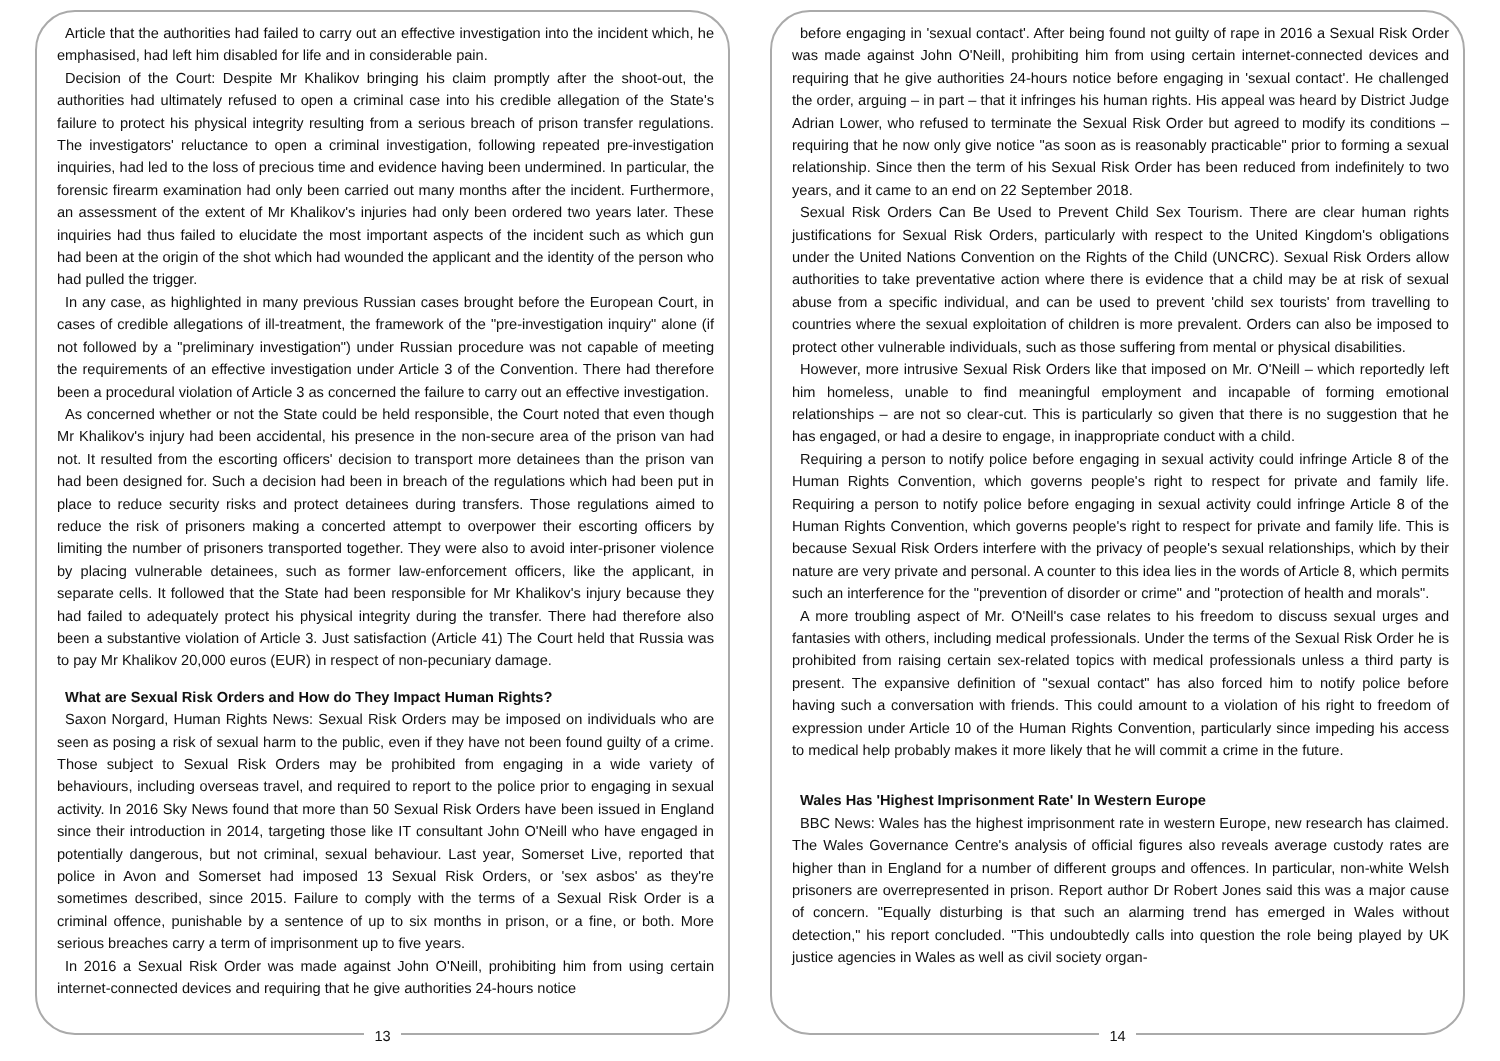Article that the authorities had failed to carry out an effective investigation into the incident which, he emphasised, had left him disabled for life and in considerable pain.
Decision of the Court: Despite Mr Khalikov bringing his claim promptly after the shoot-out, the authorities had ultimately refused to open a criminal case into his credible allegation of the State's failure to protect his physical integrity resulting from a serious breach of prison transfer regulations. The investigators' reluctance to open a criminal investigation, following repeated pre-investigation inquiries, had led to the loss of precious time and evidence having been undermined. In particular, the forensic firearm examination had only been carried out many months after the incident. Furthermore, an assessment of the extent of Mr Khalikov's injuries had only been ordered two years later. These inquiries had thus failed to elucidate the most important aspects of the incident such as which gun had been at the origin of the shot which had wounded the applicant and the identity of the person who had pulled the trigger.
In any case, as highlighted in many previous Russian cases brought before the European Court, in cases of credible allegations of ill-treatment, the framework of the "pre-investigation inquiry" alone (if not followed by a "preliminary investigation") under Russian procedure was not capable of meeting the requirements of an effective investigation under Article 3 of the Convention. There had therefore been a procedural violation of Article 3 as concerned the failure to carry out an effective investigation.
As concerned whether or not the State could be held responsible, the Court noted that even though Mr Khalikov's injury had been accidental, his presence in the non-secure area of the prison van had not. It resulted from the escorting officers' decision to transport more detainees than the prison van had been designed for. Such a decision had been in breach of the regulations which had been put in place to reduce security risks and protect detainees during transfers. Those regulations aimed to reduce the risk of prisoners making a concerted attempt to overpower their escorting officers by limiting the number of prisoners transported together. They were also to avoid inter-prisoner violence by placing vulnerable detainees, such as former law-enforcement officers, like the applicant, in separate cells. It followed that the State had been responsible for Mr Khalikov's injury because they had failed to adequately protect his physical integrity during the transfer. There had therefore also been a substantive violation of Article 3. Just satisfaction (Article 41) The Court held that Russia was to pay Mr Khalikov 20,000 euros (EUR) in respect of non-pecuniary damage.
What are Sexual Risk Orders and How do They Impact Human Rights?
Saxon Norgard, Human Rights News: Sexual Risk Orders may be imposed on individuals who are seen as posing a risk of sexual harm to the public, even if they have not been found guilty of a crime. Those subject to Sexual Risk Orders may be prohibited from engaging in a wide variety of behaviours, including overseas travel, and required to report to the police prior to engaging in sexual activity. In 2016 Sky News found that more than 50 Sexual Risk Orders have been issued in England since their introduction in 2014, targeting those like IT consultant John O'Neill who have engaged in potentially dangerous, but not criminal, sexual behaviour. Last year, Somerset Live, reported that police in Avon and Somerset had imposed 13 Sexual Risk Orders, or 'sex asbos' as they're sometimes described, since 2015. Failure to comply with the terms of a Sexual Risk Order is a criminal offence, punishable by a sentence of up to six months in prison, or a fine, or both. More serious breaches carry a term of imprisonment up to five years.
In 2016 a Sexual Risk Order was made against John O'Neill, prohibiting him from using certain internet-connected devices and requiring that he give authorities 24-hours notice
13
before engaging in 'sexual contact'. After being found not guilty of rape in 2016 a Sexual Risk Order was made against John O'Neill, prohibiting him from using certain internet-connected devices and requiring that he give authorities 24-hours notice before engaging in 'sexual contact'. He challenged the order, arguing – in part – that it infringes his human rights. His appeal was heard by District Judge Adrian Lower, who refused to terminate the Sexual Risk Order but agreed to modify its conditions – requiring that he now only give notice "as soon as is reasonably practicable" prior to forming a sexual relationship. Since then the term of his Sexual Risk Order has been reduced from indefinitely to two years, and it came to an end on 22 September 2018.
Sexual Risk Orders Can Be Used to Prevent Child Sex Tourism. There are clear human rights justifications for Sexual Risk Orders, particularly with respect to the United Kingdom's obligations under the United Nations Convention on the Rights of the Child (UNCRC). Sexual Risk Orders allow authorities to take preventative action where there is evidence that a child may be at risk of sexual abuse from a specific individual, and can be used to prevent 'child sex tourists' from travelling to countries where the sexual exploitation of children is more prevalent. Orders can also be imposed to protect other vulnerable individuals, such as those suffering from mental or physical disabilities.
However, more intrusive Sexual Risk Orders like that imposed on Mr. O'Neill – which reportedly left him homeless, unable to find meaningful employment and incapable of forming emotional relationships – are not so clear-cut. This is particularly so given that there is no suggestion that he has engaged, or had a desire to engage, in inappropriate conduct with a child.
Requiring a person to notify police before engaging in sexual activity could infringe Article 8 of the Human Rights Convention, which governs people's right to respect for private and family life. Requiring a person to notify police before engaging in sexual activity could infringe Article 8 of the Human Rights Convention, which governs people's right to respect for private and family life. This is because Sexual Risk Orders interfere with the privacy of people's sexual relationships, which by their nature are very private and personal. A counter to this idea lies in the words of Article 8, which permits such an interference for the "prevention of disorder or crime" and "protection of health and morals".
A more troubling aspect of Mr. O'Neill's case relates to his freedom to discuss sexual urges and fantasies with others, including medical professionals. Under the terms of the Sexual Risk Order he is prohibited from raising certain sex-related topics with medical professionals unless a third party is present. The expansive definition of "sexual contact" has also forced him to notify police before having such a conversation with friends. This could amount to a violation of his right to freedom of expression under Article 10 of the Human Rights Convention, particularly since impeding his access to medical help probably makes it more likely that he will commit a crime in the future.
Wales Has 'Highest Imprisonment Rate' In Western Europe
BBC News: Wales has the highest imprisonment rate in western Europe, new research has claimed. The Wales Governance Centre's analysis of official figures also reveals average custody rates are higher than in England for a number of different groups and offences. In particular, non-white Welsh prisoners are overrepresented in prison. Report author Dr Robert Jones said this was a major cause of concern. "Equally disturbing is that such an alarming trend has emerged in Wales without detection," his report concluded. "This undoubtedly calls into question the role being played by UK justice agencies in Wales as well as civil society organ-
14